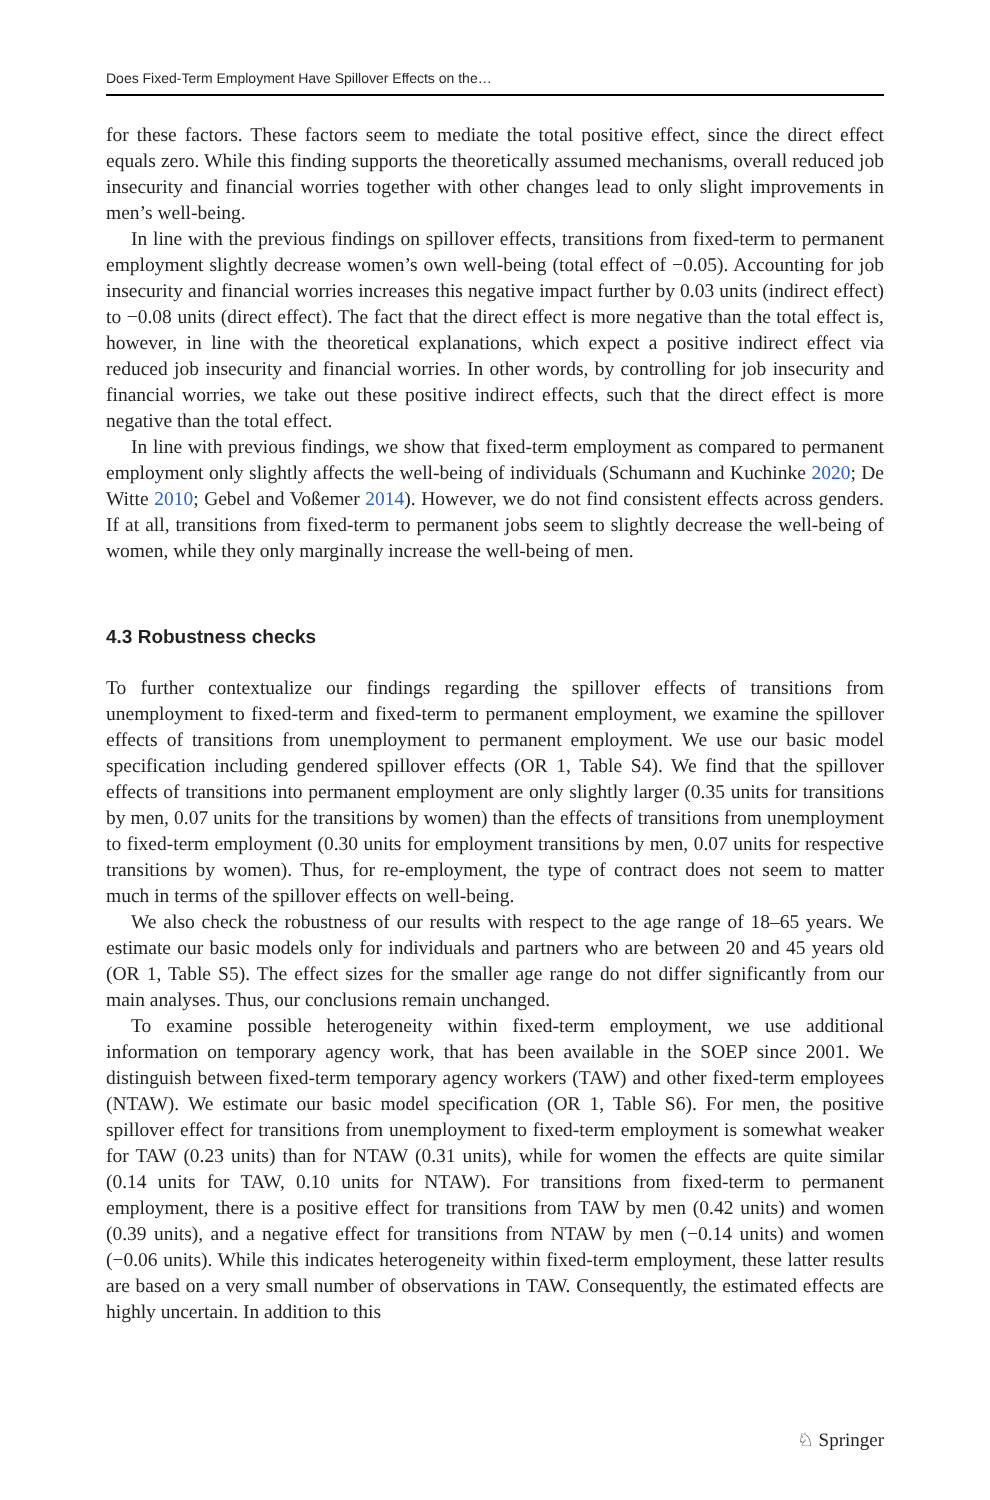Does Fixed-Term Employment Have Spillover Effects on the…
for these factors. These factors seem to mediate the total positive effect, since the direct effect equals zero. While this finding supports the theoretically assumed mechanisms, overall reduced job insecurity and financial worries together with other changes lead to only slight improvements in men’s well-being.
In line with the previous findings on spillover effects, transitions from fixed-term to permanent employment slightly decrease women’s own well-being (total effect of −0.05). Accounting for job insecurity and financial worries increases this negative impact further by 0.03 units (indirect effect) to −0.08 units (direct effect). The fact that the direct effect is more negative than the total effect is, however, in line with the theoretical explanations, which expect a positive indirect effect via reduced job insecurity and financial worries. In other words, by controlling for job insecurity and financial worries, we take out these positive indirect effects, such that the direct effect is more negative than the total effect.
In line with previous findings, we show that fixed-term employment as compared to permanent employment only slightly affects the well-being of individuals (Schumann and Kuchinke 2020; De Witte 2010; Gebel and Voßemer 2014). However, we do not find consistent effects across genders. If at all, transitions from fixed-term to permanent jobs seem to slightly decrease the well-being of women, while they only marginally increase the well-being of men.
4.3 Robustness checks
To further contextualize our findings regarding the spillover effects of transitions from unemployment to fixed-term and fixed-term to permanent employment, we examine the spillover effects of transitions from unemployment to permanent employment. We use our basic model specification including gendered spillover effects (OR 1, Table S4). We find that the spillover effects of transitions into permanent employment are only slightly larger (0.35 units for transitions by men, 0.07 units for the transitions by women) than the effects of transitions from unemployment to fixed-term employment (0.30 units for employment transitions by men, 0.07 units for respective transitions by women). Thus, for re-employment, the type of contract does not seem to matter much in terms of the spillover effects on well-being.
We also check the robustness of our results with respect to the age range of 18–65 years. We estimate our basic models only for individuals and partners who are between 20 and 45 years old (OR 1, Table S5). The effect sizes for the smaller age range do not differ significantly from our main analyses. Thus, our conclusions remain unchanged.
To examine possible heterogeneity within fixed-term employment, we use additional information on temporary agency work, that has been available in the SOEP since 2001. We distinguish between fixed-term temporary agency workers (TAW) and other fixed-term employees (NTAW). We estimate our basic model specification (OR 1, Table S6). For men, the positive spillover effect for transitions from unemployment to fixed-term employment is somewhat weaker for TAW (0.23 units) than for NTAW (0.31 units), while for women the effects are quite similar (0.14 units for TAW, 0.10 units for NTAW). For transitions from fixed-term to permanent employment, there is a positive effect for transitions from TAW by men (0.42 units) and women (0.39 units), and a negative effect for transitions from NTAW by men (−0.14 units) and women (−0.06 units). While this indicates heterogeneity within fixed-term employment, these latter results are based on a very small number of observations in TAW. Consequently, the estimated effects are highly uncertain. In addition to this
♘ Springer